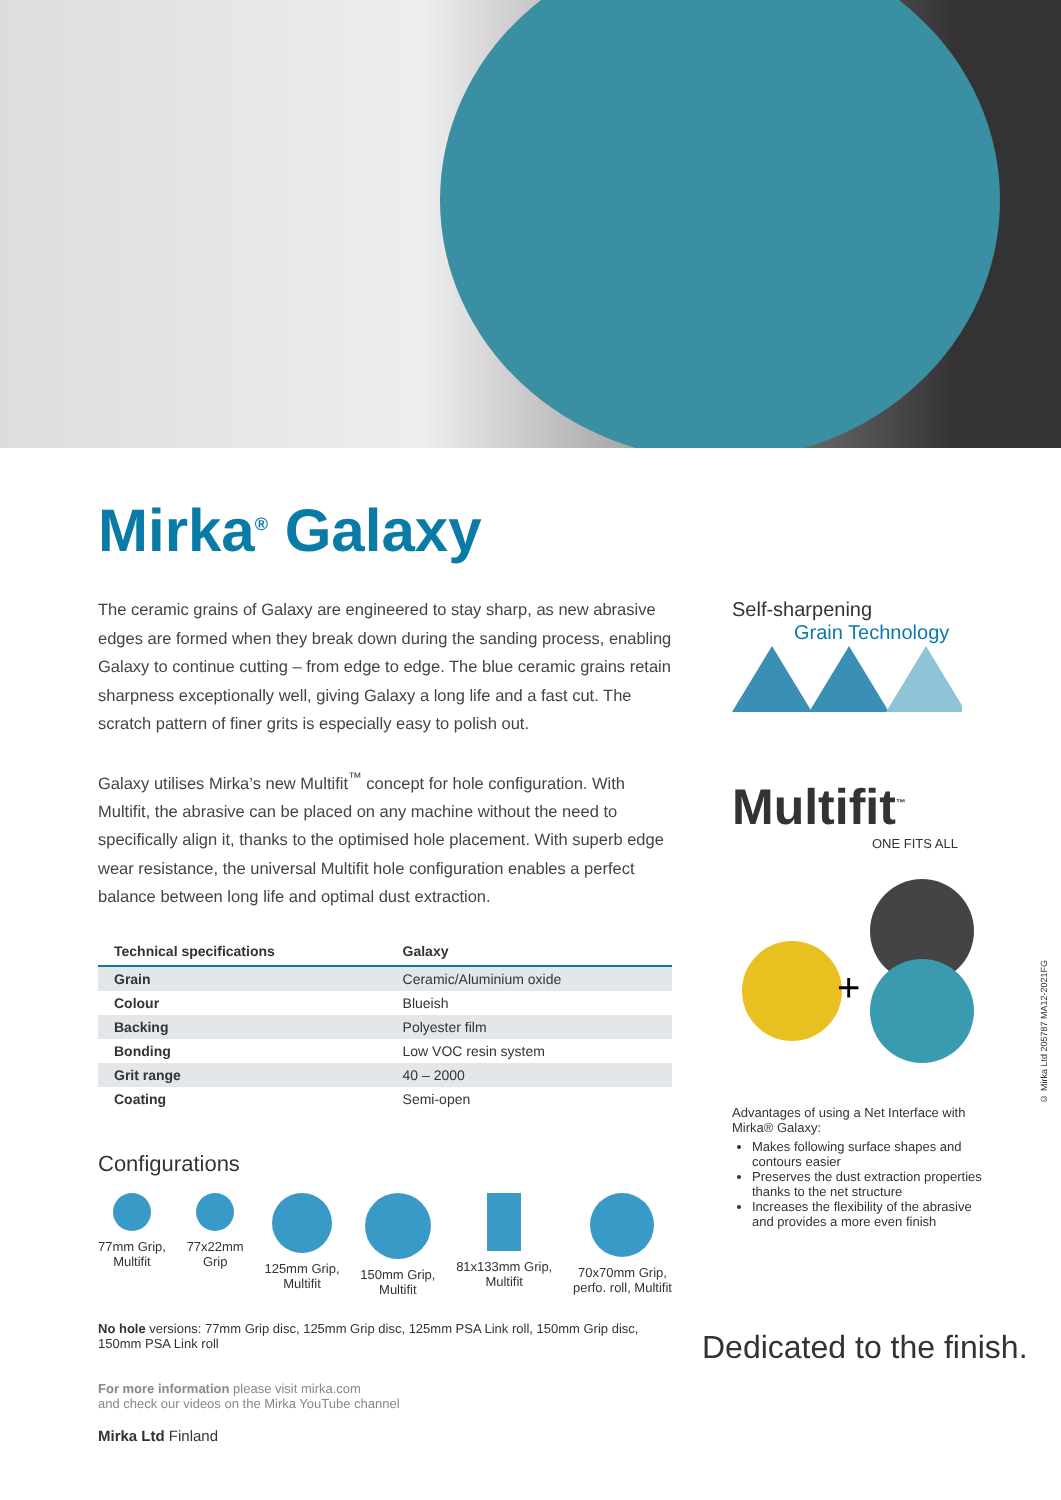Mirka<sup>®</sup> Galaxy
The ceramic grains of Galaxy are engineered to stay sharp, as new abrasive edges are formed when they break down during the sanding process, enabling Galaxy to continue cutting – from edge to edge. The blue ceramic grains retain sharpness exceptionally well, giving Galaxy a long life and a fast cut. The scratch pattern of finer grits is especially easy to polish out.
Galaxy utilises Mirka’s new Multifit<sup>™</sup> concept for hole configuration. With Multifit, the abrasive can be placed on any machine without the need to specifically align it, thanks to the optimised hole placement. With superb edge wear resistance, the universal Multifit hole configuration enables a perfect balance between long life and optimal dust extraction.
| Technical specifications | Galaxy |
| --- | --- |
| Grain | Ceramic/Aluminium oxide |
| Colour | Blueish |
| Backing | Polyester film |
| Bonding | Low VOC resin system |
| Grit range | 40 – 2000 |
| Coating | Semi-open |
Configurations
77mm Grip,
Multifit
77x22mm
Grip
125mm Grip,
Multifit
150mm Grip,
Multifit
81x133mm Grip,
Multifit
70x70mm Grip,
perfo. roll, Multifit
No hole versions: 77mm Grip disc, 125mm Grip disc, 125mm PSA Link roll, 150mm Grip disc, 150mm PSA Link roll
For more information please visit mirka.com
and check our videos on the Mirka YouTube channel
Mirka Ltd Finland
Self-sharpening
Grain Technology
Multifit<sup>™</sup>
ONE FITS ALL
+
Advantages of using a Net Interface with Mirka® Galaxy:
Makes following surface shapes and contours easier
Preserves the dust extraction properties thanks to the net structure
Increases the flexibility of the abrasive and provides a more even finish
Dedicated to the finish.
© Mirka Ltd 205787 MA12-2021FG